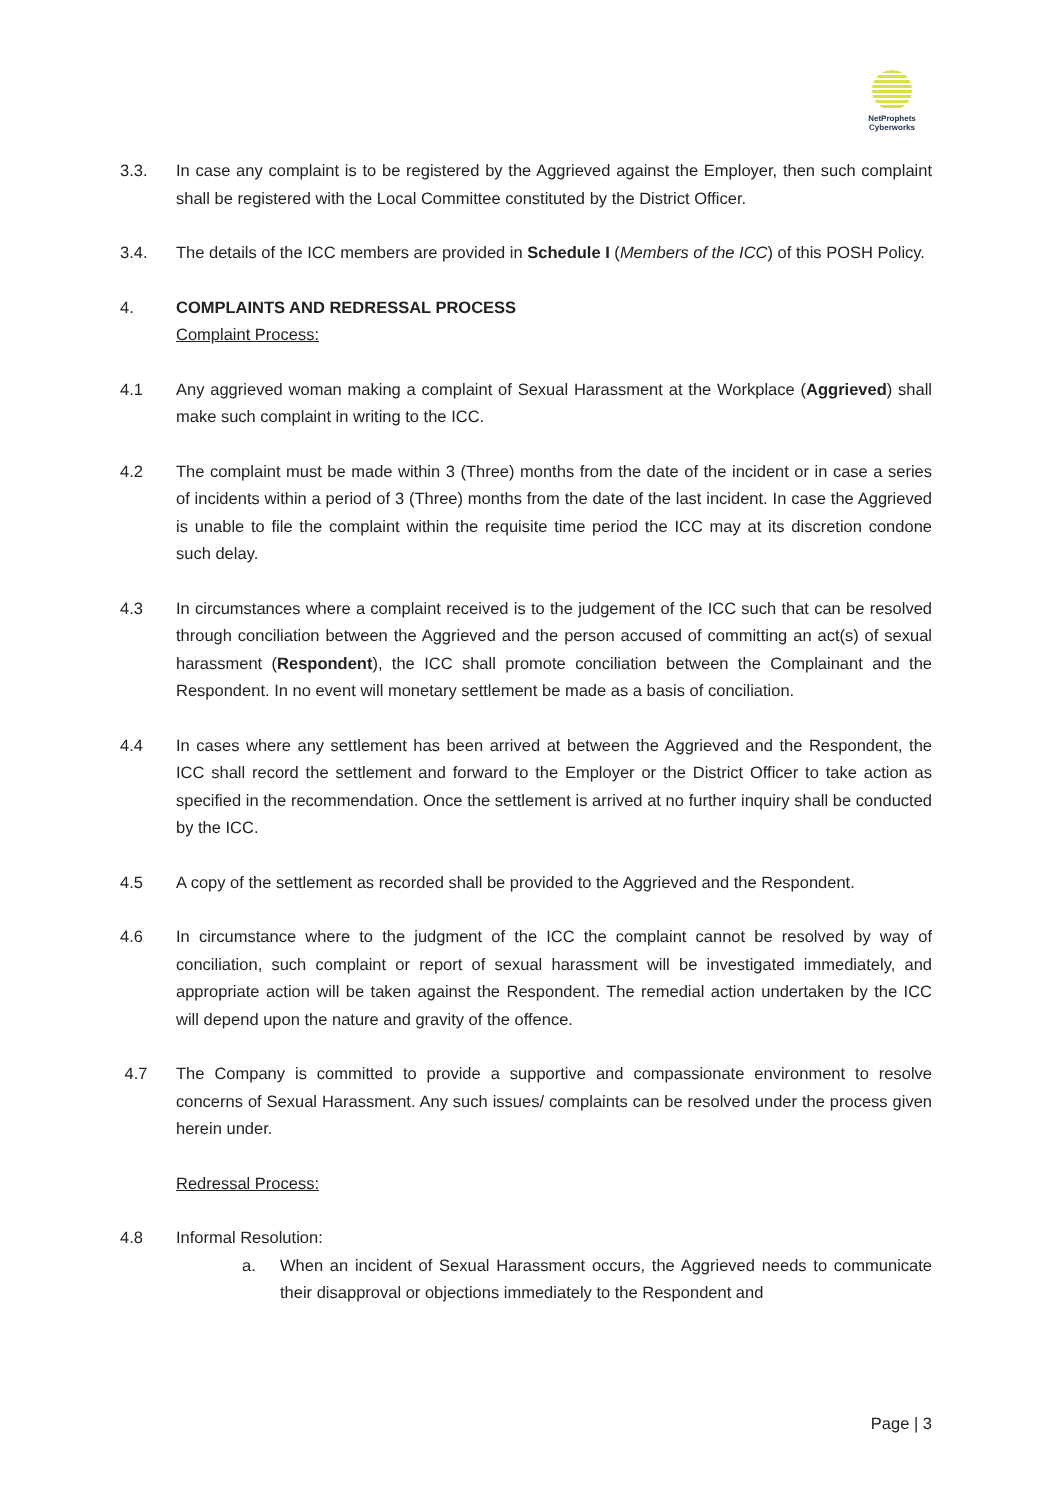NetProphets
Cyberworks
3.3. In case any complaint is to be registered by the Aggrieved against the Employer, then such complaint shall be registered with the Local Committee constituted by the District Officer.
3.4. The details of the ICC members are provided in Schedule I (Members of the ICC) of this POSH Policy.
4. COMPLAINTS AND REDRESSAL PROCESS
Complaint Process:
4.1 Any aggrieved woman making a complaint of Sexual Harassment at the Workplace (Aggrieved) shall make such complaint in writing to the ICC.
4.2 The complaint must be made within 3 (Three) months from the date of the incident or in case a series of incidents within a period of 3 (Three) months from the date of the last incident. In case the Aggrieved is unable to file the complaint within the requisite time period the ICC may at its discretion condone such delay.
4.3 In circumstances where a complaint received is to the judgement of the ICC such that can be resolved through conciliation between the Aggrieved and the person accused of committing an act(s) of sexual harassment (Respondent), the ICC shall promote conciliation between the Complainant and the Respondent. In no event will monetary settlement be made as a basis of conciliation.
4.4 In cases where any settlement has been arrived at between the Aggrieved and the Respondent, the ICC shall record the settlement and forward to the Employer or the District Officer to take action as specified in the recommendation. Once the settlement is arrived at no further inquiry shall be conducted by the ICC.
4.5 A copy of the settlement as recorded shall be provided to the Aggrieved and the Respondent.
4.6 In circumstance where to the judgment of the ICC the complaint cannot be resolved by way of conciliation, such complaint or report of sexual harassment will be investigated immediately, and appropriate action will be taken against the Respondent. The remedial action undertaken by the ICC will depend upon the nature and gravity of the offence.
4.7 The Company is committed to provide a supportive and compassionate environment to resolve concerns of Sexual Harassment. Any such issues/ complaints can be resolved under the process given herein under.
Redressal Process:
4.8 Informal Resolution:
a. When an incident of Sexual Harassment occurs, the Aggrieved needs to communicate their disapproval or objections immediately to the Respondent and
Page | 3